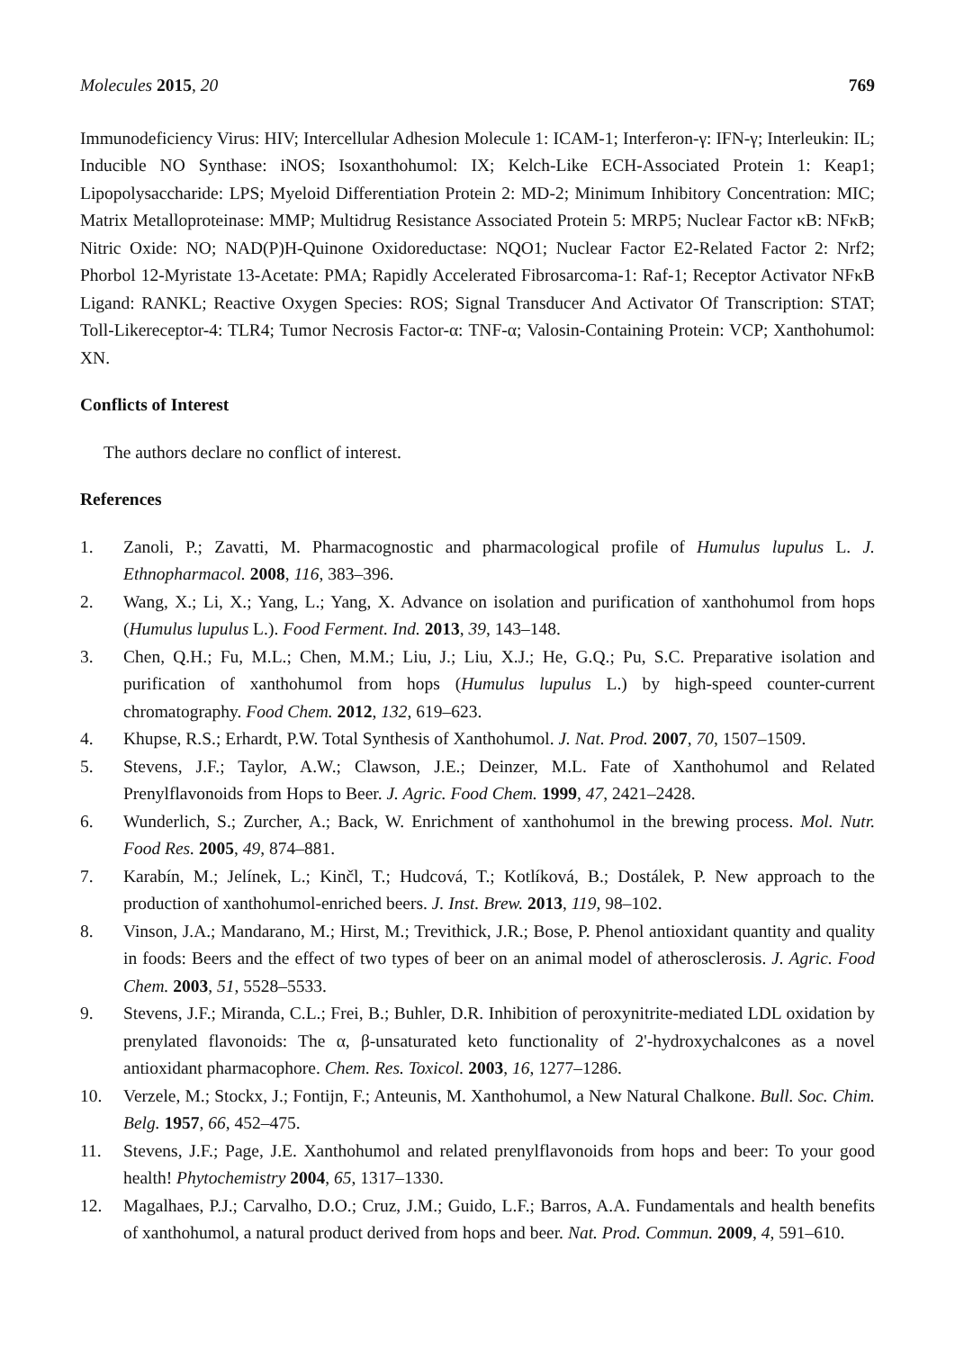Molecules 2015, 20 769
Immunodeficiency Virus: HIV; Intercellular Adhesion Molecule 1: ICAM-1; Interferon-γ: IFN-γ; Interleukin: IL; Inducible NO Synthase: iNOS; Isoxanthohumol: IX; Kelch-Like ECH-Associated Protein 1: Keap1; Lipopolysaccharide: LPS; Myeloid Differentiation Protein 2: MD-2; Minimum Inhibitory Concentration: MIC; Matrix Metalloproteinase: MMP; Multidrug Resistance Associated Protein 5: MRP5; Nuclear Factor κB: NFκB; Nitric Oxide: NO; NAD(P)H-Quinone Oxidoreductase: NQO1; Nuclear Factor E2-Related Factor 2: Nrf2; Phorbol 12-Myristate 13-Acetate: PMA; Rapidly Accelerated Fibrosarcoma-1: Raf-1; Receptor Activator NFκB Ligand: RANKL; Reactive Oxygen Species: ROS; Signal Transducer And Activator Of Transcription: STAT; Toll-Likereceptor-4: TLR4; Tumor Necrosis Factor-α: TNF-α; Valosin-Containing Protein: VCP; Xanthohumol: XN.
Conflicts of Interest
The authors declare no conflict of interest.
References
1. Zanoli, P.; Zavatti, M. Pharmacognostic and pharmacological profile of Humulus lupulus L. J. Ethnopharmacol. 2008, 116, 383–396.
2. Wang, X.; Li, X.; Yang, L.; Yang, X. Advance on isolation and purification of xanthohumol from hops (Humulus lupulus L.). Food Ferment. Ind. 2013, 39, 143–148.
3. Chen, Q.H.; Fu, M.L.; Chen, M.M.; Liu, J.; Liu, X.J.; He, G.Q.; Pu, S.C. Preparative isolation and purification of xanthohumol from hops (Humulus lupulus L.) by high-speed counter-current chromatography. Food Chem. 2012, 132, 619–623.
4. Khupse, R.S.; Erhardt, P.W. Total Synthesis of Xanthohumol. J. Nat. Prod. 2007, 70, 1507–1509.
5. Stevens, J.F.; Taylor, A.W.; Clawson, J.E.; Deinzer, M.L. Fate of Xanthohumol and Related Prenylflavonoids from Hops to Beer. J. Agric. Food Chem. 1999, 47, 2421–2428.
6. Wunderlich, S.; Zurcher, A.; Back, W. Enrichment of xanthohumol in the brewing process. Mol. Nutr. Food Res. 2005, 49, 874–881.
7. Karabín, M.; Jelínek, L.; Kinčl, T.; Hudcová, T.; Kotlíková, B.; Dostálek, P. New approach to the production of xanthohumol-enriched beers. J. Inst. Brew. 2013, 119, 98–102.
8. Vinson, J.A.; Mandarano, M.; Hirst, M.; Trevithick, J.R.; Bose, P. Phenol antioxidant quantity and quality in foods: Beers and the effect of two types of beer on an animal model of atherosclerosis. J. Agric. Food Chem. 2003, 51, 5528–5533.
9. Stevens, J.F.; Miranda, C.L.; Frei, B.; Buhler, D.R. Inhibition of peroxynitrite-mediated LDL oxidation by prenylated flavonoids: The α, β-unsaturated keto functionality of 2'-hydroxychalcones as a novel antioxidant pharmacophore. Chem. Res. Toxicol. 2003, 16, 1277–1286.
10. Verzele, M.; Stockx, J.; Fontijn, F.; Anteunis, M. Xanthohumol, a New Natural Chalkone. Bull. Soc. Chim. Belg. 1957, 66, 452–475.
11. Stevens, J.F.; Page, J.E. Xanthohumol and related prenylflavonoids from hops and beer: To your good health! Phytochemistry 2004, 65, 1317–1330.
12. Magalhaes, P.J.; Carvalho, D.O.; Cruz, J.M.; Guido, L.F.; Barros, A.A. Fundamentals and health benefits of xanthohumol, a natural product derived from hops and beer. Nat. Prod. Commun. 2009, 4, 591–610.